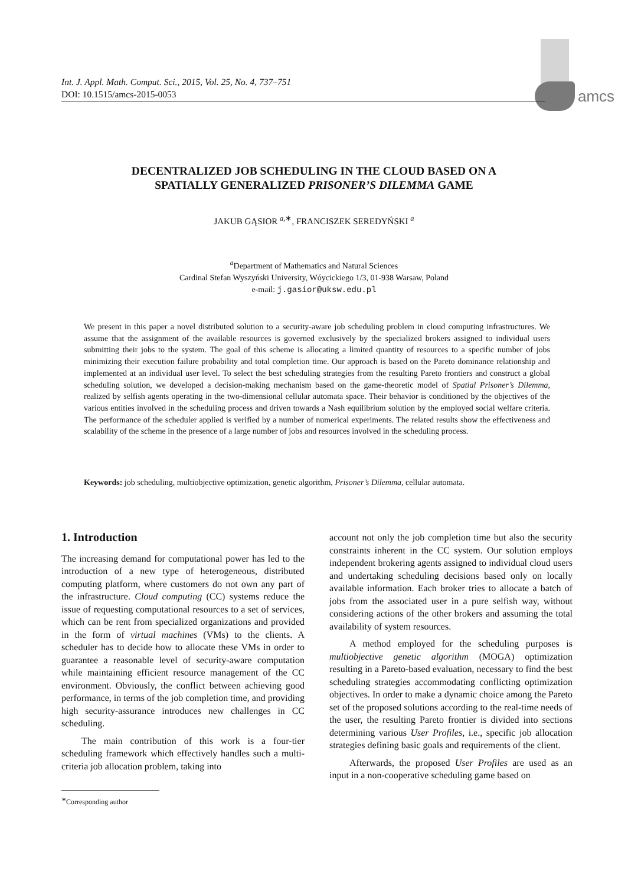amcs
Int. J. Appl. Math. Comput. Sci., 2015, Vol. 25, No. 4, 737–751
DOI: 10.1515/amcs-2015-0053
DECENTRALIZED JOB SCHEDULING IN THE CLOUD BASED ON A
SPATIALLY GENERALIZED PRISONER’S DILEMMA GAME
JAKUB GĄSIOR <sup>a,∗</sup>, FRANCISZEK SEREDYŃSKI <sup>a</sup>
<sup>a</sup> Department of Mathematics and Natural Sciences
Cardinal Stefan Wyszyński University, Wóycickiego 1/3, 01-938 Warsaw, Poland
e-mail: j.gasior@uksw.edu.pl
We present in this paper a novel distributed solution to a security-aware job scheduling problem in cloud computing infrastructures. We assume that the assignment of the available resources is governed exclusively by the specialized brokers assigned to individual users submitting their jobs to the system. The goal of this scheme is allocating a limited quantity of resources to a specific number of jobs minimizing their execution failure probability and total completion time. Our approach is based on the Pareto dominance relationship and implemented at an individual user level. To select the best scheduling strategies from the resulting Pareto frontiers and construct a global scheduling solution, we developed a decision-making mechanism based on the game-theoretic model of Spatial Prisoner’s Dilemma, realized by selfish agents operating in the two-dimensional cellular automata space. Their behavior is conditioned by the objectives of the various entities involved in the scheduling process and driven towards a Nash equilibrium solution by the employed social welfare criteria. The performance of the scheduler applied is verified by a number of numerical experiments. The related results show the effectiveness and scalability of the scheme in the presence of a large number of jobs and resources involved in the scheduling process.
Keywords: job scheduling, multiobjective optimization, genetic algorithm, Prisoner’s Dilemma, cellular automata.
1. Introduction
The increasing demand for computational power has led to the introduction of a new type of heterogeneous, distributed computing platform, where customers do not own any part of the infrastructure. Cloud computing (CC) systems reduce the issue of requesting computational resources to a set of services, which can be rent from specialized organizations and provided in the form of virtual machines (VMs) to the clients. A scheduler has to decide how to allocate these VMs in order to guarantee a reasonable level of security-aware computation while maintaining efficient resource management of the CC environment. Obviously, the conflict between achieving good performance, in terms of the job completion time, and providing high security-assurance introduces new challenges in CC scheduling.
The main contribution of this work is a four-tier scheduling framework which effectively handles such a multi-criteria job allocation problem, taking into
<sup>∗</sup>Corresponding author
account not only the job completion time but also the security constraints inherent in the CC system. Our solution employs independent brokering agents assigned to individual cloud users and undertaking scheduling decisions based only on locally available information. Each broker tries to allocate a batch of jobs from the associated user in a pure selfish way, without considering actions of the other brokers and assuming the total availability of system resources.
A method employed for the scheduling purposes is multiobjective genetic algorithm (MOGA) optimization resulting in a Pareto-based evaluation, necessary to find the best scheduling strategies accommodating conflicting optimization objectives. In order to make a dynamic choice among the Pareto set of the proposed solutions according to the real-time needs of the user, the resulting Pareto frontier is divided into sections determining various User Profiles, i.e., specific job allocation strategies defining basic goals and requirements of the client.
Afterwards, the proposed User Profiles are used as an input in a non-cooperative scheduling game based on